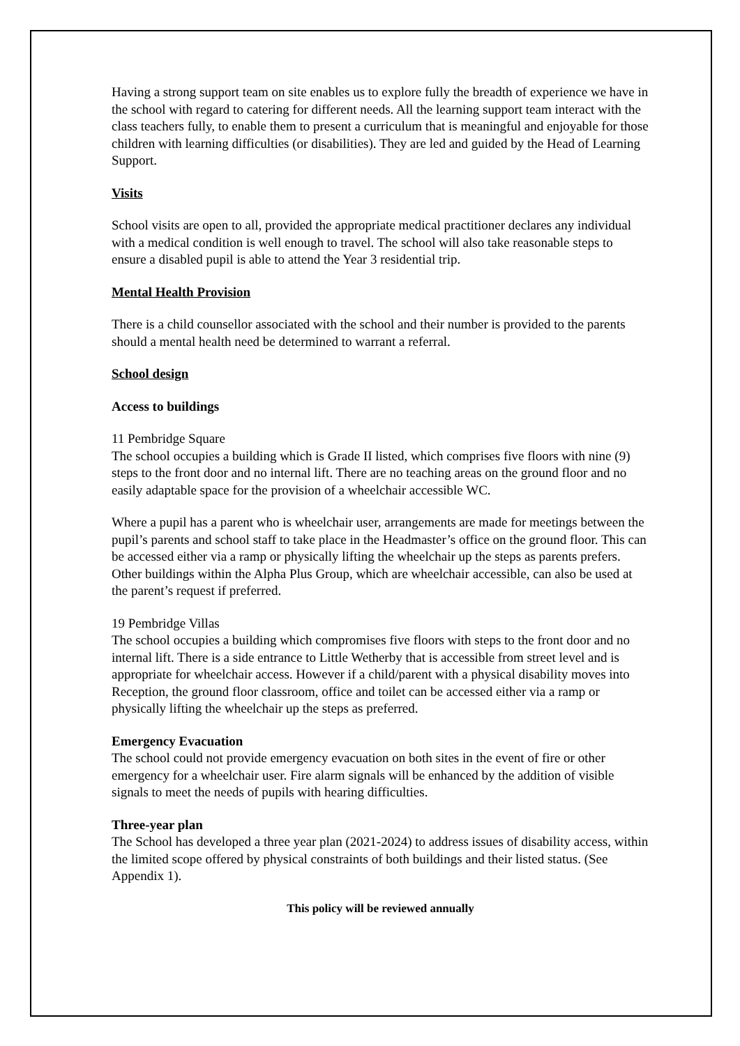Having a strong support team on site enables us to explore fully the breadth of experience we have in the school with regard to catering for different needs. All the learning support team interact with the class teachers fully, to enable them to present a curriculum that is meaningful and enjoyable for those children with learning difficulties (or disabilities). They are led and guided by the Head of Learning Support.
Visits
School visits are open to all, provided the appropriate medical practitioner declares any individual with a medical condition is well enough to travel. The school will also take reasonable steps to ensure a disabled pupil is able to attend the Year 3 residential trip.
Mental Health Provision
There is a child counsellor associated with the school and their number is provided to the parents should a mental health need be determined to warrant a referral.
School design
Access to buildings
11 Pembridge Square
The school occupies a building which is Grade II listed, which comprises five floors with nine (9) steps to the front door and no internal lift. There are no teaching areas on the ground floor and no easily adaptable space for the provision of a wheelchair accessible WC.
Where a pupil has a parent who is wheelchair user, arrangements are made for meetings between the pupil’s parents and school staff to take place in the Headmaster’s office on the ground floor. This can be accessed either via a ramp or physically lifting the wheelchair up the steps as parents prefers. Other buildings within the Alpha Plus Group, which are wheelchair accessible, can also be used at the parent’s request if preferred.
19 Pembridge Villas
The school occupies a building which compromises five floors with steps to the front door and no internal lift. There is a side entrance to Little Wetherby that is accessible from street level and is appropriate for wheelchair access. However if a child/parent with a physical disability moves into Reception, the ground floor classroom, office and toilet can be accessed either via a ramp or physically lifting the wheelchair up the steps as preferred.
Emergency Evacuation
The school could not provide emergency evacuation on both sites in the event of fire or other emergency for a wheelchair user. Fire alarm signals will be enhanced by the addition of visible signals to meet the needs of pupils with hearing difficulties.
Three-year plan
The School has developed a three year plan (2021-2024) to address issues of disability access, within the limited scope offered by physical constraints of both buildings and their listed status. (See Appendix 1).
This policy will be reviewed annually